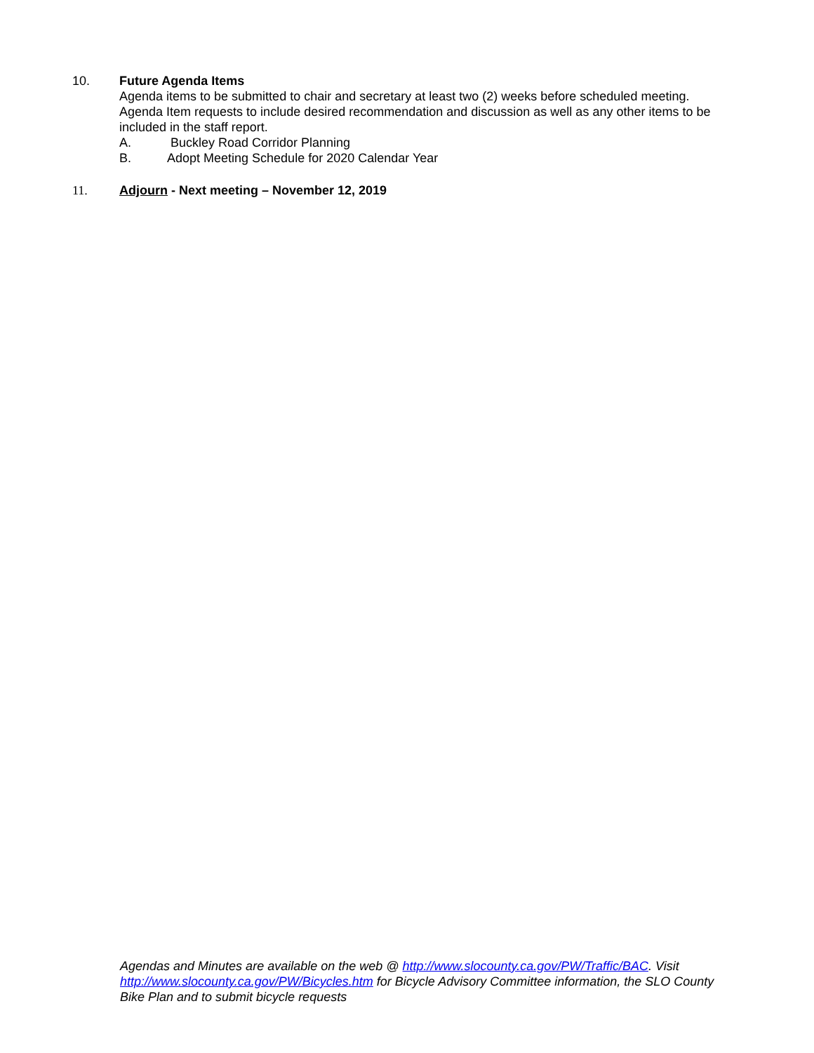10.
Future Agenda Items
Agenda items to be submitted to chair and secretary at least two (2) weeks before scheduled meeting. Agenda Item requests to include desired recommendation and discussion as well as any other items to be included in the staff report.
A. Buckley Road Corridor Planning
B. Adopt Meeting Schedule for 2020 Calendar Year
11. Adjourn - Next meeting – November 12, 2019
Agendas and Minutes are available on the web @ http://www.slocounty.ca.gov/PW/Traffic/BAC. Visit http://www.slocounty.ca.gov/PW/Bicycles.htm for Bicycle Advisory Committee information, the SLO County Bike Plan and to submit bicycle requests